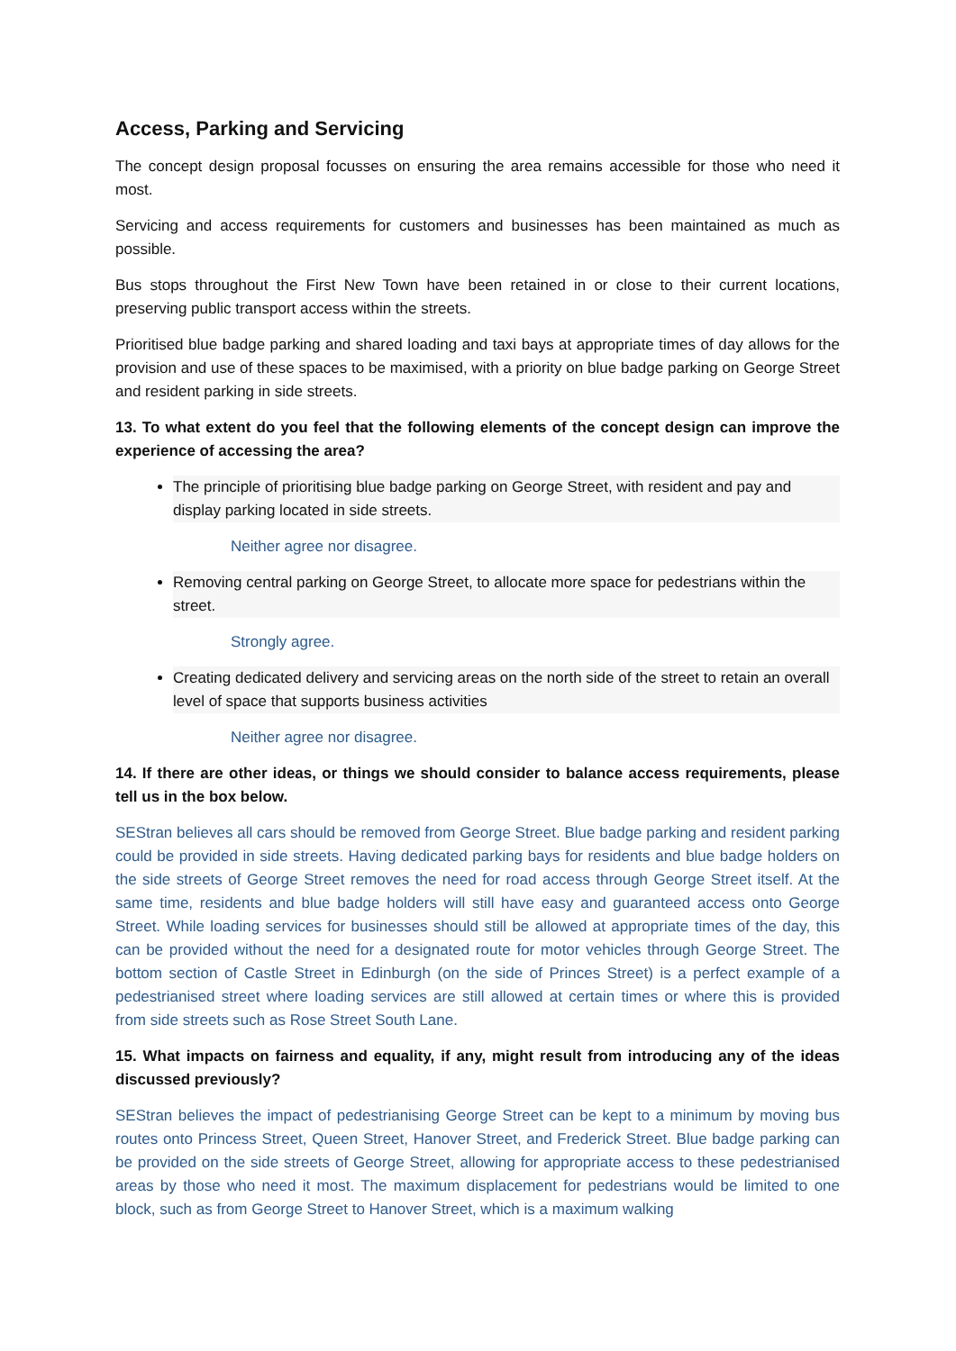Access, Parking and Servicing
The concept design proposal focusses on ensuring the area remains accessible for those who need it most.
Servicing and access requirements for customers and businesses has been maintained as much as possible.
Bus stops throughout the First New Town have been retained in or close to their current locations, preserving public transport access within the streets.
Prioritised blue badge parking and shared loading and taxi bays at appropriate times of day allows for the provision and use of these spaces to be maximised, with a priority on blue badge parking on George Street and resident parking in side streets.
13. To what extent do you feel that the following elements of the concept design can improve the experience of accessing the area?
The principle of prioritising blue badge parking on George Street, with resident and pay and display parking located in side streets.
Neither agree nor disagree.
Removing central parking on George Street, to allocate more space for pedestrians within the street.
Strongly agree.
Creating dedicated delivery and servicing areas on the north side of the street to retain an overall level of space that supports business activities
Neither agree nor disagree.
14. If there are other ideas, or things we should consider to balance access requirements, please tell us in the box below.
SEStran believes all cars should be removed from George Street. Blue badge parking and resident parking could be provided in side streets. Having dedicated parking bays for residents and blue badge holders on the side streets of George Street removes the need for road access through George Street itself. At the same time, residents and blue badge holders will still have easy and guaranteed access onto George Street. While loading services for businesses should still be allowed at appropriate times of the day, this can be provided without the need for a designated route for motor vehicles through George Street. The bottom section of Castle Street in Edinburgh (on the side of Princes Street) is a perfect example of a pedestrianised street where loading services are still allowed at certain times or where this is provided from side streets such as Rose Street South Lane.
15. What impacts on fairness and equality, if any, might result from introducing any of the ideas discussed previously?
SEStran believes the impact of pedestrianising George Street can be kept to a minimum by moving bus routes onto Princess Street, Queen Street, Hanover Street, and Frederick Street. Blue badge parking can be provided on the side streets of George Street, allowing for appropriate access to these pedestrianised areas by those who need it most. The maximum displacement for pedestrians would be limited to one block, such as from George Street to Hanover Street, which is a maximum walking